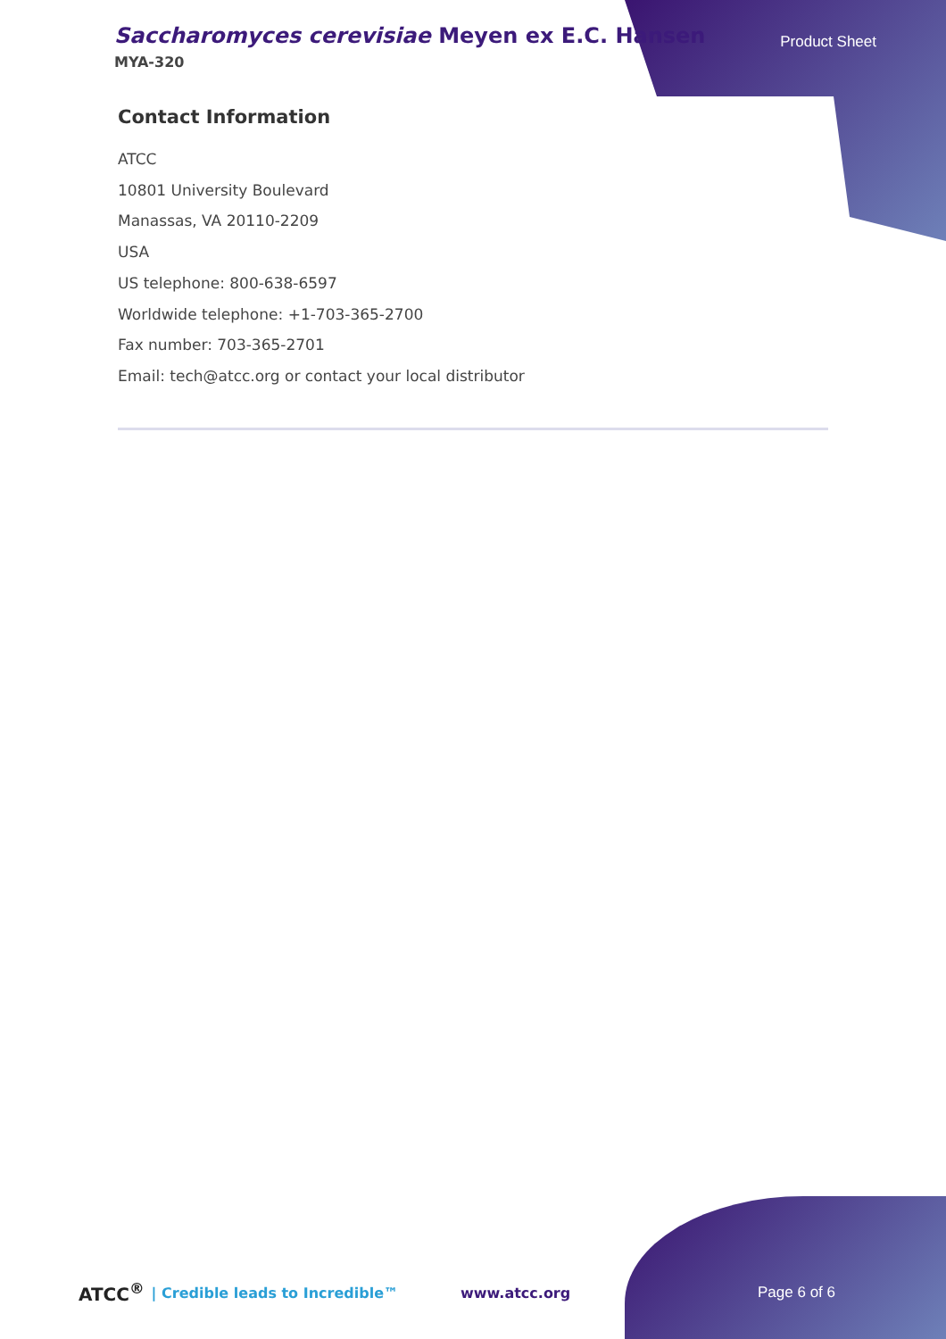Saccharomyces cerevisiae Meyen ex E.C. Hansen
MYA-320
Product Sheet
Contact Information
ATCC
10801 University Boulevard
Manassas, VA 20110-2209
USA
US telephone: 800-638-6597
Worldwide telephone: +1-703-365-2700
Fax number: 703-365-2701
Email: tech@atcc.org or contact your local distributor
ATCC<sup>®</sup> | Credible leads to Incredible™ www.atcc.org Page 6 of 6